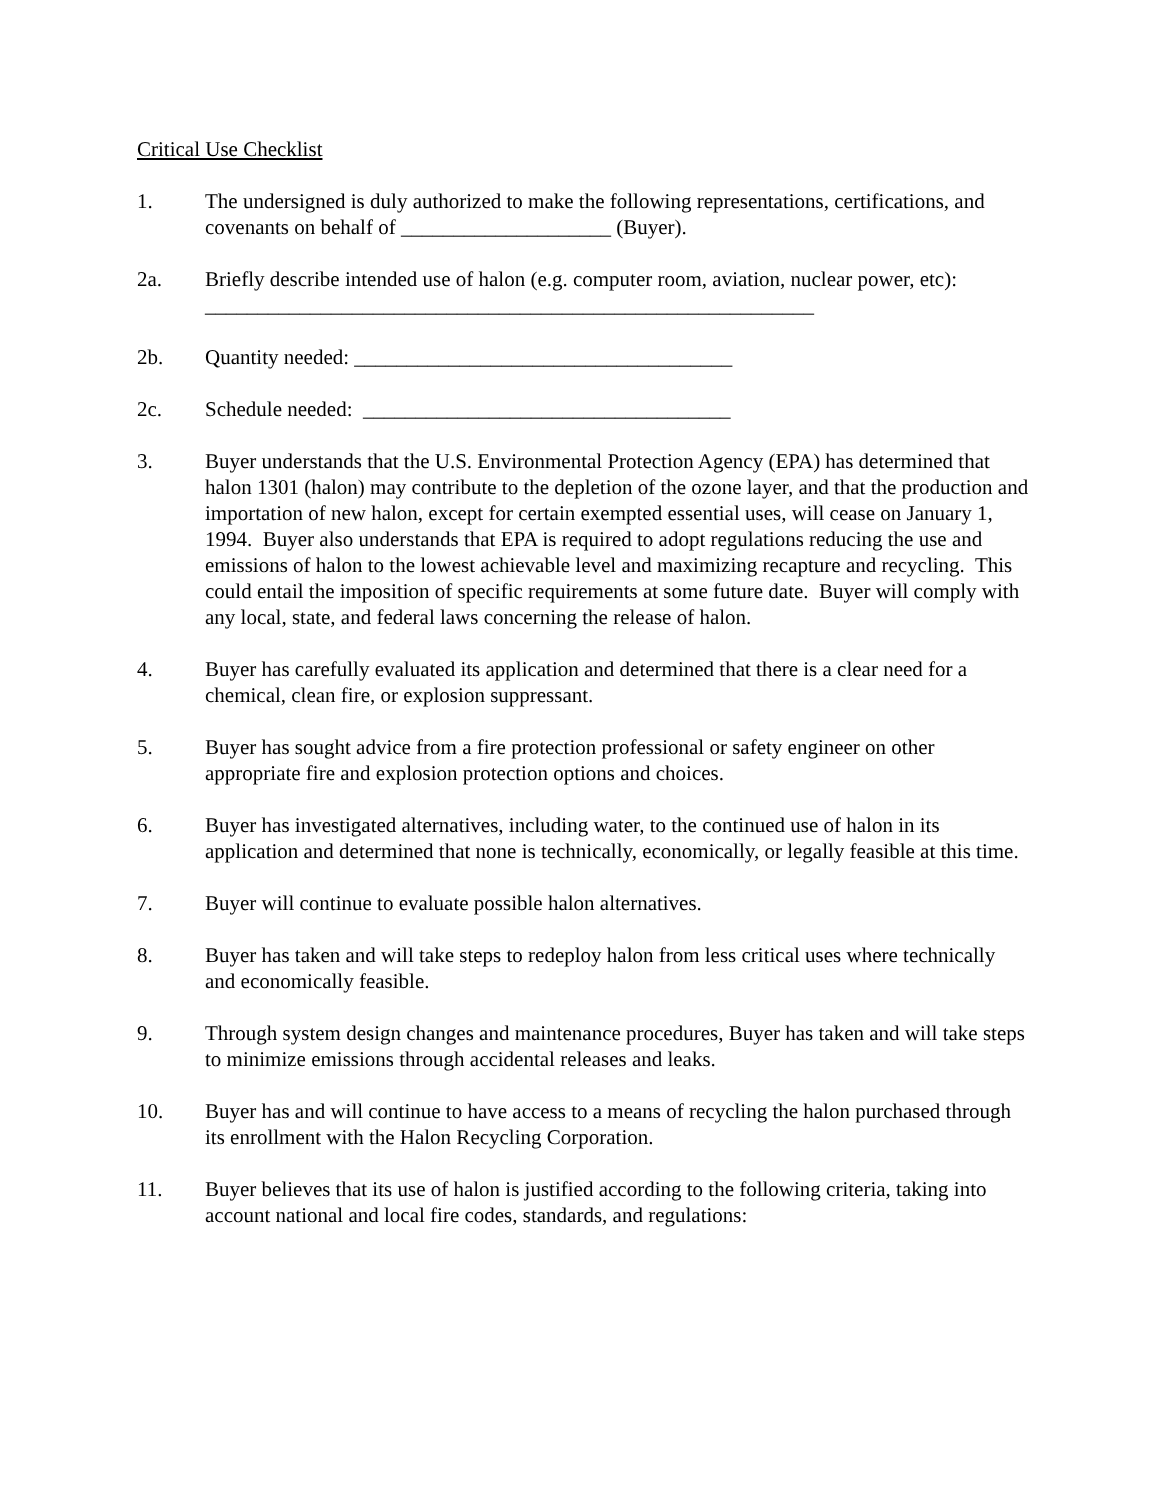Critical Use Checklist
1. The undersigned is duly authorized to make the following representations, certifications, and covenants on behalf of ____________________ (Buyer).
2a. Briefly describe intended use of halon (e.g. computer room, aviation, nuclear power, etc):
__________________________________________________________
2b. Quantity needed: ____________________________________
2c. Schedule needed: ___________________________________
3. Buyer understands that the U.S. Environmental Protection Agency (EPA) has determined that halon 1301 (halon) may contribute to the depletion of the ozone layer, and that the production and importation of new halon, except for certain exempted essential uses, will cease on January 1, 1994. Buyer also understands that EPA is required to adopt regulations reducing the use and emissions of halon to the lowest achievable level and maximizing recapture and recycling. This could entail the imposition of specific requirements at some future date. Buyer will comply with any local, state, and federal laws concerning the release of halon.
4. Buyer has carefully evaluated its application and determined that there is a clear need for a chemical, clean fire, or explosion suppressant.
5. Buyer has sought advice from a fire protection professional or safety engineer on other appropriate fire and explosion protection options and choices.
6. Buyer has investigated alternatives, including water, to the continued use of halon in its application and determined that none is technically, economically, or legally feasible at this time.
7. Buyer will continue to evaluate possible halon alternatives.
8. Buyer has taken and will take steps to redeploy halon from less critical uses where technically and economically feasible.
9. Through system design changes and maintenance procedures, Buyer has taken and will take steps to minimize emissions through accidental releases and leaks.
10. Buyer has and will continue to have access to a means of recycling the halon purchased through its enrollment with the Halon Recycling Corporation.
11. Buyer believes that its use of halon is justified according to the following criteria, taking into account national and local fire codes, standards, and regulations: